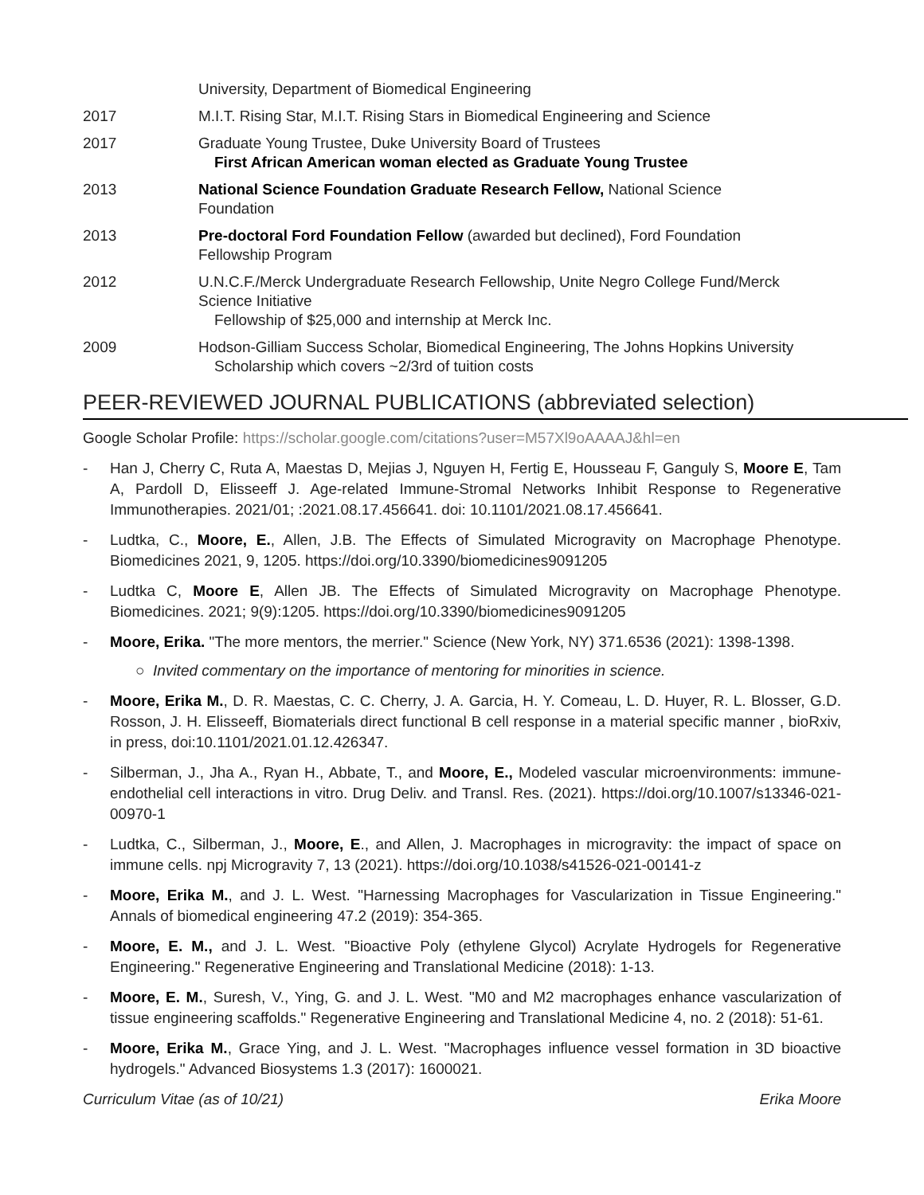University, Department of Biomedical Engineering
2017 M.I.T. Rising Star, M.I.T. Rising Stars in Biomedical Engineering and Science
2017 Graduate Young Trustee, Duke University Board of Trustees
First African American woman elected as Graduate Young Trustee
2013 National Science Foundation Graduate Research Fellow, National Science Foundation
2013 Pre-doctoral Ford Foundation Fellow (awarded but declined), Ford Foundation Fellowship Program
2012 U.N.C.F./Merck Undergraduate Research Fellowship, Unite Negro College Fund/Merck Science Initiative
Fellowship of $25,000 and internship at Merck Inc.
2009 Hodson-Gilliam Success Scholar, Biomedical Engineering, The Johns Hopkins University
Scholarship which covers ~2/3rd of tuition costs
PEER-REVIEWED JOURNAL PUBLICATIONS (abbreviated selection)
Google Scholar Profile: https://scholar.google.com/citations?user=M57Xl9oAAAAJ&hl=en
- Han J, Cherry C, Ruta A, Maestas D, Mejias J, Nguyen H, Fertig E, Housseau F, Ganguly S, Moore E, Tam A, Pardoll D, Elisseeff J. Age-related Immune-Stromal Networks Inhibit Response to Regenerative Immunotherapies. 2021/01; :2021.08.17.456641. doi: 10.1101/2021.08.17.456641.
- Ludtka, C., Moore, E., Allen, J.B. The Effects of Simulated Microgravity on Macrophage Phenotype. Biomedicines 2021, 9, 1205. https://doi.org/10.3390/biomedicines9091205
- Ludtka C, Moore E, Allen JB. The Effects of Simulated Microgravity on Macrophage Phenotype. Biomedicines. 2021; 9(9):1205. https://doi.org/10.3390/biomedicines9091205
- Moore, Erika. "The more mentors, the merrier." Science (New York, NY) 371.6536 (2021): 1398-1398.
○ Invited commentary on the importance of mentoring for minorities in science.
- Moore, Erika M., D. R. Maestas, C. C. Cherry, J. A. Garcia, H. Y. Comeau, L. D. Huyer, R. L. Blosser, G.D. Rosson, J. H. Elisseeff, Biomaterials direct functional B cell response in a material specific manner , bioRxiv, in press, doi:10.1101/2021.01.12.426347.
- Silberman, J., Jha A., Ryan H., Abbate, T., and Moore, E., Modeled vascular microenvironments: immune-endothelial cell interactions in vitro. Drug Deliv. and Transl. Res. (2021). https://doi.org/10.1007/s13346-021-00970-1
- Ludtka, C., Silberman, J., Moore, E., and Allen, J. Macrophages in microgravity: the impact of space on immune cells. npj Microgravity 7, 13 (2021). https://doi.org/10.1038/s41526-021-00141-z
- Moore, Erika M., and J. L. West. "Harnessing Macrophages for Vascularization in Tissue Engineering." Annals of biomedical engineering 47.2 (2019): 354-365.
- Moore, E. M., and J. L. West. "Bioactive Poly (ethylene Glycol) Acrylate Hydrogels for Regenerative Engineering." Regenerative Engineering and Translational Medicine (2018): 1-13.
- Moore, E. M., Suresh, V., Ying, G. and J. L. West. "M0 and M2 macrophages enhance vascularization of tissue engineering scaffolds." Regenerative Engineering and Translational Medicine 4, no. 2 (2018): 51-61.
- Moore, Erika M., Grace Ying, and J. L. West. "Macrophages influence vessel formation in 3D bioactive hydrogels." Advanced Biosystems 1.3 (2017): 1600021.
Curriculum Vitae (as of 10/21) Erika Moore